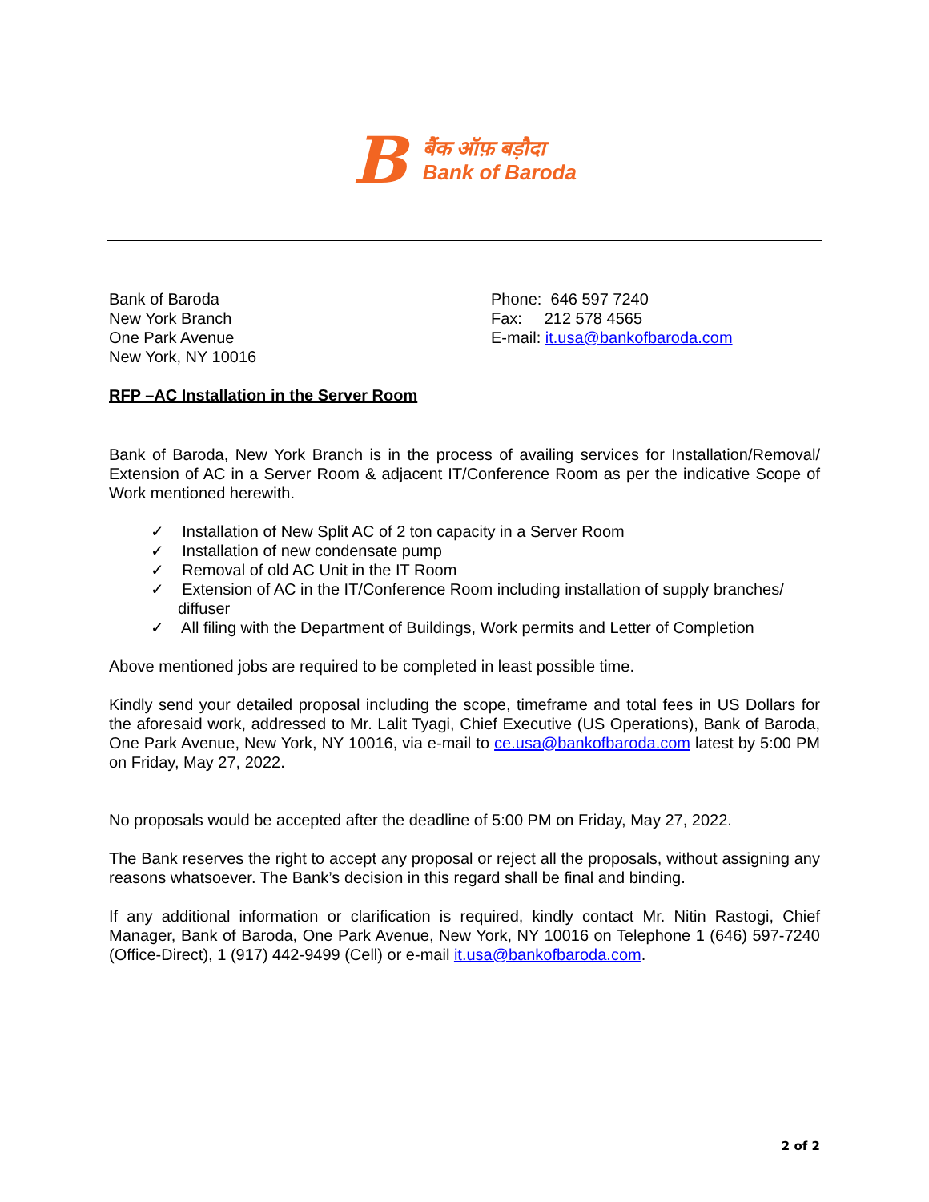B
बैंक ऑफ़ बड़ौदा
Bank of Baroda
Bank of Baroda
New York Branch
One Park Avenue
New York, NY 10016
Phone: 646 597 7240
Fax: 212 578 4565
E-mail: it.usa@bankofbaroda.com
RFP –AC Installation in the Server Room
Bank of Baroda, New York Branch is in the process of availing services for Installation/Removal/ Extension of AC in a Server Room & adjacent IT/Conference Room as per the indicative Scope of Work mentioned herewith.
✓ Installation of New Split AC of 2 ton capacity in a Server Room
✓ Installation of new condensate pump
✓ Removal of old AC Unit in the IT Room
✓ Extension of AC in the IT/Conference Room including installation of supply branches/ diffuser
✓ All filing with the Department of Buildings, Work permits and Letter of Completion
Above mentioned jobs are required to be completed in least possible time.
Kindly send your detailed proposal including the scope, timeframe and total fees in US Dollars for the aforesaid work, addressed to Mr. Lalit Tyagi, Chief Executive (US Operations), Bank of Baroda, One Park Avenue, New York, NY 10016, via e-mail to ce.usa@bankofbaroda.com latest by 5:00 PM on Friday, May 27, 2022.
No proposals would be accepted after the deadline of 5:00 PM on Friday, May 27, 2022.
The Bank reserves the right to accept any proposal or reject all the proposals, without assigning any reasons whatsoever. The Bank’s decision in this regard shall be final and binding.
If any additional information or clarification is required, kindly contact Mr. Nitin Rastogi, Chief Manager, Bank of Baroda, One Park Avenue, New York, NY 10016 on Telephone 1 (646) 597-7240 (Office-Direct), 1 (917) 442-9499 (Cell) or e-mail it.usa@bankofbaroda.com.
2 of 2